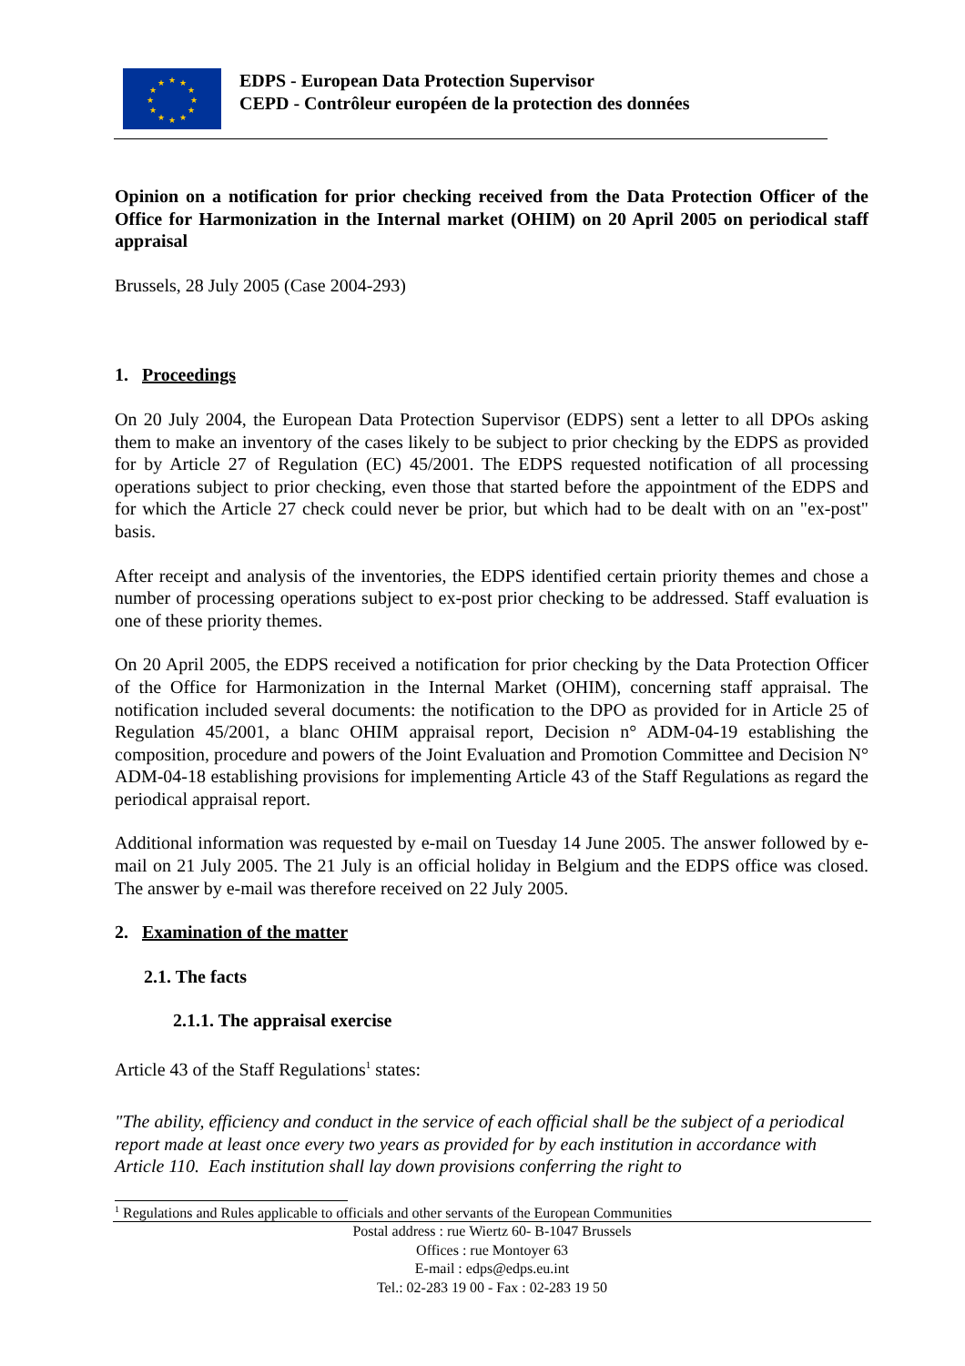★
★
★
★
★
★
★
★
★
★
★
★
EDPS - European Data Protection Supervisor
CEPD - Contrôleur européen de la protection des données
Opinion on a notification for prior checking received from the Data Protection Officer of the Office for Harmonization in the Internal market (OHIM) on 20 April 2005 on periodical staff appraisal
Brussels, 28 July 2005 (Case 2004-293)
1. Proceedings
On 20 July 2004, the European Data Protection Supervisor (EDPS) sent a letter to all DPOs asking them to make an inventory of the cases likely to be subject to prior checking by the EDPS as provided for by Article 27 of Regulation (EC) 45/2001. The EDPS requested notification of all processing operations subject to prior checking, even those that started before the appointment of the EDPS and for which the Article 27 check could never be prior, but which had to be dealt with on an "ex-post" basis.
After receipt and analysis of the inventories, the EDPS identified certain priority themes and chose a number of processing operations subject to ex-post prior checking to be addressed. Staff evaluation is one of these priority themes.
On 20 April 2005, the EDPS received a notification for prior checking by the Data Protection Officer of the Office for Harmonization in the Internal Market (OHIM), concerning staff appraisal. The notification included several documents: the notification to the DPO as provided for in Article 25 of Regulation 45/2001, a blanc OHIM appraisal report, Decision n° ADM-04-19 establishing the composition, procedure and powers of the Joint Evaluation and Promotion Committee and Decision N° ADM-04-18 establishing provisions for implementing Article 43 of the Staff Regulations as regard the periodical appraisal report.
Additional information was requested by e-mail on Tuesday 14 June 2005. The answer followed by e-mail on 21 July 2005. The 21 July is an official holiday in Belgium and the EDPS office was closed. The answer by e-mail was therefore received on 22 July 2005.
2. Examination of the matter
2.1. The facts
2.1.1. The appraisal exercise
Article 43 of the Staff Regulations<sup>1</sup> states:
"The ability, efficiency and conduct in the service of each official shall be the subject of a periodical report made at least once every two years as provided for by each institution in accordance with Article 110. Each institution shall lay down provisions conferring the right to
<sup>1</sup> Regulations and Rules applicable to officials and other servants of the European Communities
Postal address : rue Wiertz 60- B-1047 Brussels
Offices : rue Montoyer 63
E-mail : edps@edps.eu.int
Tel.: 02-283 19 00 - Fax : 02-283 19 50